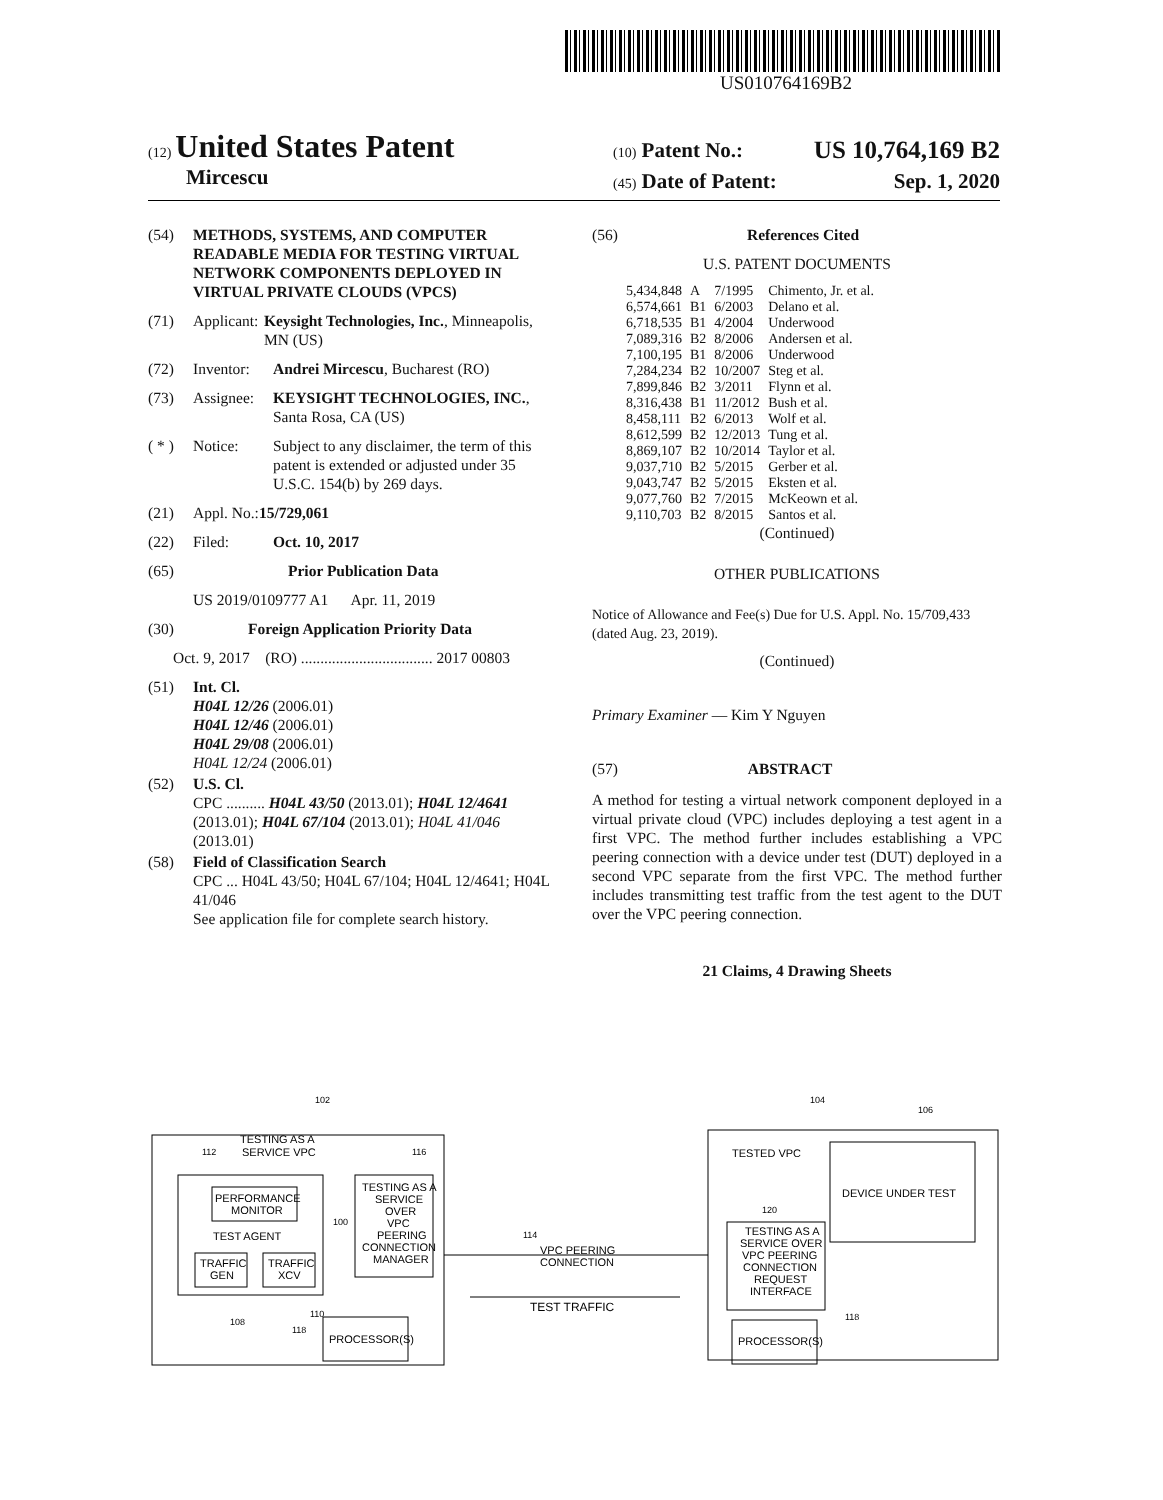US010764169B2
(12) United States Patent
Mircescu
(10) Patent No.: US 10,764,169 B2
(45) Date of Patent: Sep. 1, 2020
(54) METHODS, SYSTEMS, AND COMPUTER READABLE MEDIA FOR TESTING VIRTUAL NETWORK COMPONENTS DEPLOYED IN VIRTUAL PRIVATE CLOUDS (VPCS)
(71) Applicant: Keysight Technologies, Inc., Minneapolis, MN (US)
(72) Inventor: Andrei Mircescu, Bucharest (RO)
(73) Assignee: KEYSIGHT TECHNOLOGIES, INC., Santa Rosa, CA (US)
( * ) Notice: Subject to any disclaimer, the term of this patent is extended or adjusted under 35 U.S.C. 154(b) by 269 days.
(21) Appl. No.: 15/729,061
(22) Filed: Oct. 10, 2017
(65) Prior Publication Data
US 2019/0109777 A1 Apr. 11, 2019
(30) Foreign Application Priority Data
Oct. 9, 2017 (RO) .................................. 2017 00803
(51) Int. Cl.
H04L 12/26 (2006.01)
H04L 12/46 (2006.01)
H04L 29/08 (2006.01)
H04L 12/24 (2006.01)
(52) U.S. Cl.
CPC .......... H04L 43/50 (2013.01); H04L 12/4641 (2013.01); H04L 67/104 (2013.01); H04L 41/046 (2013.01)
(58) Field of Classification Search
CPC ... H04L 43/50; H04L 67/104; H04L 12/4641; H04L 41/046
See application file for complete search history.
(56) References Cited
U.S. PATENT DOCUMENTS
| 5,434,848 | A | 7/1995 | Chimento, Jr. et al. |
| 6,574,661 | B1 | 6/2003 | Delano et al. |
| 6,718,535 | B1 | 4/2004 | Underwood |
| 7,089,316 | B2 | 8/2006 | Andersen et al. |
| 7,100,195 | B1 | 8/2006 | Underwood |
| 7,284,234 | B2 | 10/2007 | Steg et al. |
| 7,899,846 | B2 | 3/2011 | Flynn et al. |
| 8,316,438 | B1 | 11/2012 | Bush et al. |
| 8,458,111 | B2 | 6/2013 | Wolf et al. |
| 8,612,599 | B2 | 12/2013 | Tung et al. |
| 8,869,107 | B2 | 10/2014 | Taylor et al. |
| 9,037,710 | B2 | 5/2015 | Gerber et al. |
| 9,043,747 | B2 | 5/2015 | Eksten et al. |
| 9,077,760 | B2 | 7/2015 | McKeown et al. |
| 9,110,703 | B2 | 8/2015 | Santos et al. |
(Continued)
OTHER PUBLICATIONS
Notice of Allowance and Fee(s) Due for U.S. Appl. No. 15/709,433 (dated Aug. 23, 2019).
(Continued)
Primary Examiner — Kim Y Nguyen
(57) ABSTRACT
A method for testing a virtual network component deployed in a virtual private cloud (VPC) includes deploying a test agent in a first VPC. The method further includes establishing a VPC peering connection with a device under test (DUT) deployed in a second VPC separate from the first VPC. The method further includes transmitting test traffic from the test agent to the DUT over the VPC peering connection.
21 Claims, 4 Drawing Sheets
TESTING AS A
SERVICE VPC
PERFORMANCE
MONITOR
TEST AGENT
TRAFFIC
GEN
TRAFFIC
XCV
TESTING AS A
SERVICE
OVER
VPC
PEERING
CONNECTION
MANAGER
PROCESSOR(S)
VPC PEERING
CONNECTION
TEST TRAFFIC
TESTED VPC
DEVICE UNDER TEST
TESTING AS A
SERVICE OVER
VPC PEERING
CONNECTION
REQUEST
INTERFACE
PROCESSOR(S)
102
104
106
112
116
100
114
120
108
110
118
118